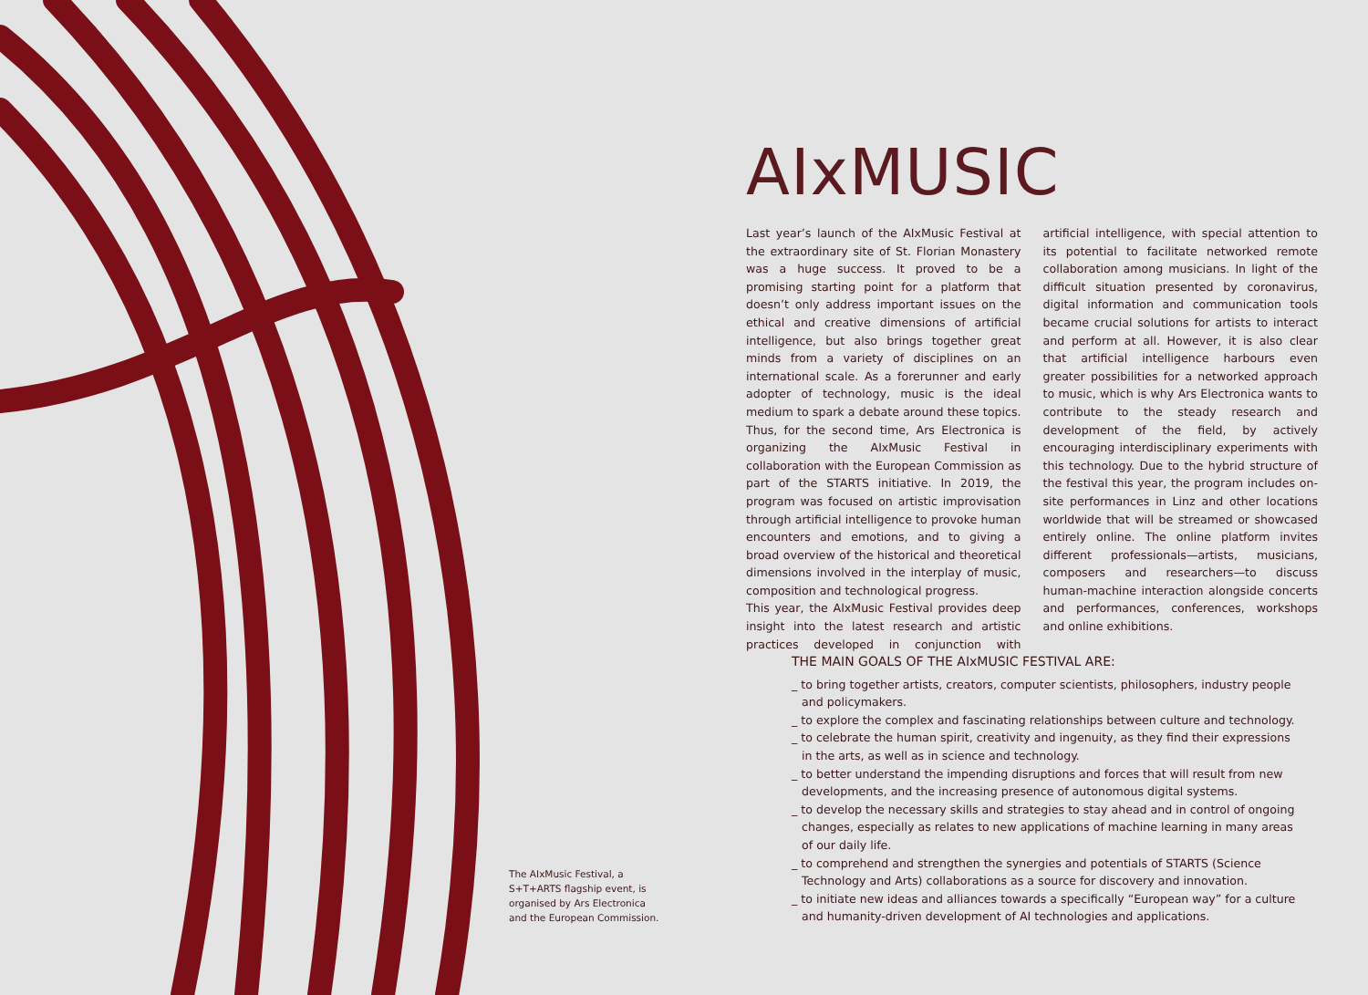AIxMUSIC
Last year’s launch of the AIxMusic Festival at the extraordinary site of St. Florian Monastery was a huge success. It proved to be a promising starting point for a platform that doesn’t only address important issues on the ethical and creative dimensions of artificial intelligence, but also brings together great minds from a variety of disciplines on an international scale. As a forerunner and early adopter of technology, music is the ideal medium to spark a debate around these topics. Thus, for the second time, Ars Electronica is organizing the AIxMusic Festival in collaboration with the European Commission as part of the STARTS initiative. In 2019, the program was focused on artistic improvisation through artificial intelligence to provoke human encounters and emotions, and to giving a broad overview of the historical and theoretical dimensions involved in the interplay of music, composition and technological progress.
This year, the AIxMusic Festival provides deep insight into the latest research and artistic practices developed in conjunction with artificial intelligence, with special attention to its potential to facilitate networked remote collaboration among musicians. In light of the difficult situation presented by coronavirus, digital information and communication tools became crucial solutions for artists to interact and perform at all. However, it is also clear that artificial intelligence harbours even greater possibilities for a networked approach to music, which is why Ars Electronica wants to contribute to the steady research and development of the field, by actively encouraging interdisciplinary experiments with this technology. Due to the hybrid structure of the festival this year, the program includes on-site performances in Linz and other locations worldwide that will be streamed or showcased entirely online. The online platform invites different professionals—artists, musicians, composers and researchers—to discuss human-machine interaction alongside concerts and performances, conferences, workshops and online exhibitions.
THE MAIN GOALS OF THE AIxMUSIC FESTIVAL ARE:
_ to bring together artists, creators, computer scientists, philosophers, industry people and policymakers.
_ to explore the complex and fascinating relationships between culture and technology.
_ to celebrate the human spirit, creativity and ingenuity, as they find their expressions in the arts, as well as in science and technology.
_ to better understand the impending disruptions and forces that will result from new developments, and the increasing presence of autonomous digital systems.
_ to develop the necessary skills and strategies to stay ahead and in control of ongoing changes, especially as relates to new applications of machine learning in many areas of our daily life.
_ to comprehend and strengthen the synergies and potentials of STARTS (Science Technology and Arts) collaborations as a source for discovery and innovation.
_ to initiate new ideas and alliances towards a specifically “European way” for a culture and humanity-driven development of AI technologies and applications.
The AIxMusic Festival, a S+T+ARTS flagship event, is organised by Ars Electronica and the European Commission.